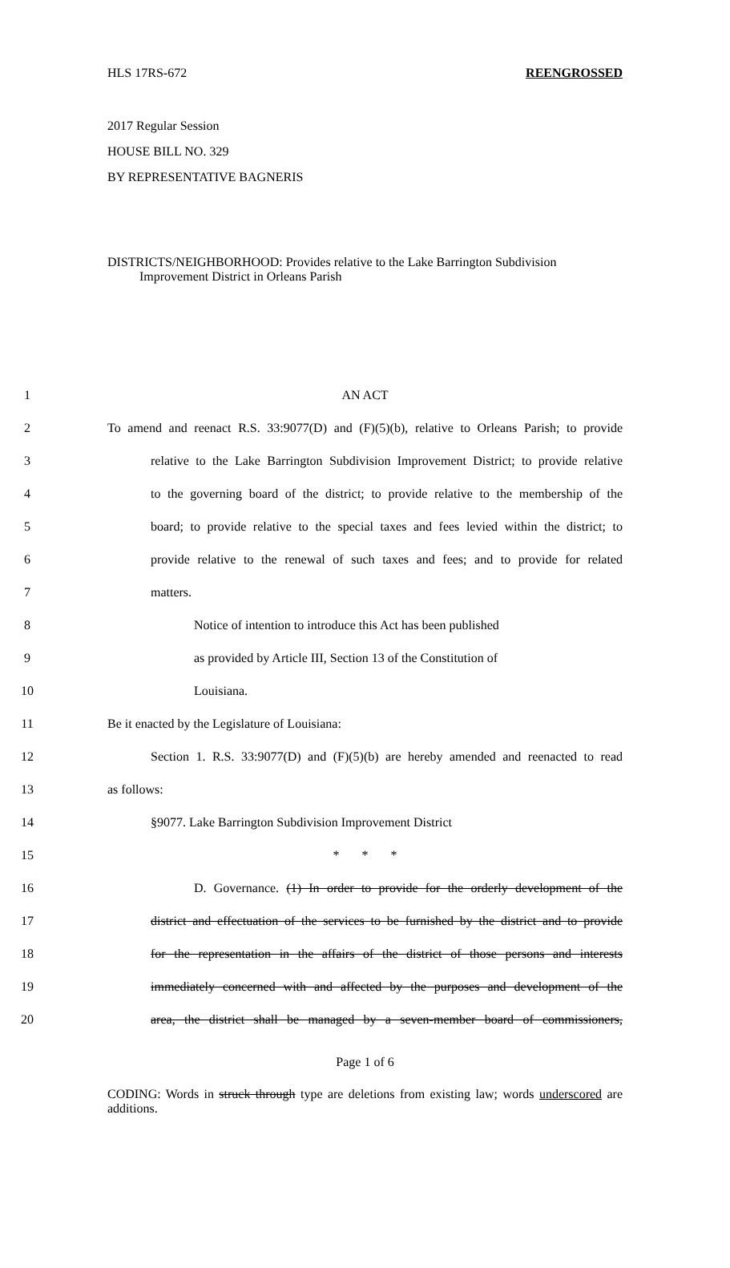HLS 17RS-672 REENGROSSED
2017 Regular Session
HOUSE BILL NO. 329
BY REPRESENTATIVE BAGNERIS
DISTRICTS/NEIGHBORHOOD: Provides relative to the Lake Barrington Subdivision
Improvement District in Orleans Parish
1 AN ACT
2
To amend and reenact R.S. 33:9077(D) and (F)(5)(b), relative to Orleans Parish; to provide
3
relative to the Lake Barrington Subdivision Improvement District; to provide relative
4
to the governing board of the district; to provide relative to the membership of the
5
board; to provide relative to the special taxes and fees levied within the district; to
6
provide relative to the renewal of such taxes and fees; and to provide for related
7 matters.
8 Notice of intention to introduce this Act has been published
9 as provided by Article III, Section 13 of the Constitution of
10 Louisiana.
11 Be it enacted by the Legislature of Louisiana:
12
Section 1. R.S. 33:9077(D) and (F)(5)(b) are hereby amended and reenacted to read
13 as follows:
14 §9077. Lake Barrington Subdivision Improvement District
15 * * *
16
D. Governance. (1) In order to provide for the orderly development of the
17
district and effectuation of the services to be furnished by the district and to provide
18
for the representation in the affairs of the district of those persons and interests
19
immediately concerned with and affected by the purposes and development of the
20
area, the district shall be managed by a seven-member board of commissioners,
Page 1 of 6
CODING: Words in struck through type are deletions from existing law; words underscored are additions.